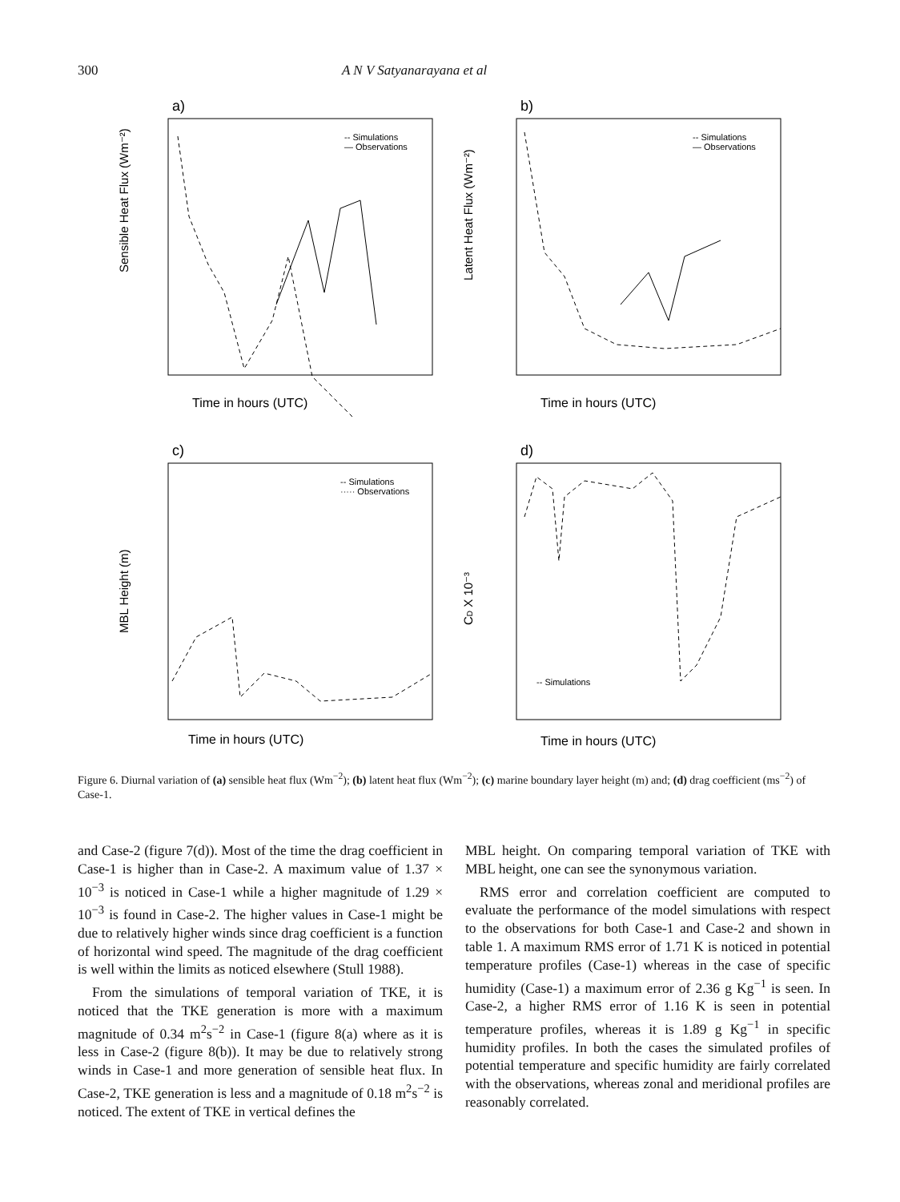300 A N V Satyanarayana et al
a)
Sensible Heat Flux (Wm⁻²)
-- Simulations
— Observations
Time in hours (UTC)
b)
Latent Heat Flux (Wm⁻²)
-- Simulations
— Observations
Time in hours (UTC)
c)
MBL Height (m)
-- Simulations
····· Observations
Time in hours (UTC)
d)
CD X 10⁻³
-- Simulations
Time in hours (UTC)
Figure 6. Diurnal variation of (a) sensible heat flux (Wm<sup>−2</sup>); (b) latent heat flux (Wm<sup>−2</sup>); (c) marine boundary layer height (m) and; (d) drag coefficient (ms<sup>−2</sup>) of Case-1.
and Case-2 (figure 7(d)). Most of the time the drag coefficient in Case-1 is higher than in Case-2. A maximum value of 1.37 × 10<sup>−3</sup> is noticed in Case-1 while a higher magnitude of 1.29 × 10<sup>−3</sup> is found in Case-2. The higher values in Case-1 might be due to relatively higher winds since drag coefficient is a function of horizontal wind speed. The magnitude of the drag coefficient is well within the limits as noticed elsewhere (Stull 1988).
From the simulations of temporal variation of TKE, it is noticed that the TKE generation is more with a maximum magnitude of 0.34 m<sup>2</sup>s<sup>−2</sup> in Case-1 (figure 8(a) where as it is less in Case-2 (figure 8(b)). It may be due to relatively strong winds in Case-1 and more generation of sensible heat flux. In Case-2, TKE generation is less and a magnitude of 0.18 m<sup>2</sup>s<sup>−2</sup> is noticed. The extent of TKE in vertical defines the
MBL height. On comparing temporal variation of TKE with MBL height, one can see the synonymous variation.
RMS error and correlation coefficient are computed to evaluate the performance of the model simulations with respect to the observations for both Case-1 and Case-2 and shown in table 1. A maximum RMS error of 1.71 K is noticed in potential temperature profiles (Case-1) whereas in the case of specific humidity (Case-1) a maximum error of 2.36 g Kg<sup>−1</sup> is seen. In Case-2, a higher RMS error of 1.16 K is seen in potential temperature profiles, whereas it is 1.89 g Kg<sup>−1</sup> in specific humidity profiles. In both the cases the simulated profiles of potential temperature and specific humidity are fairly correlated with the observations, whereas zonal and meridional profiles are reasonably correlated.